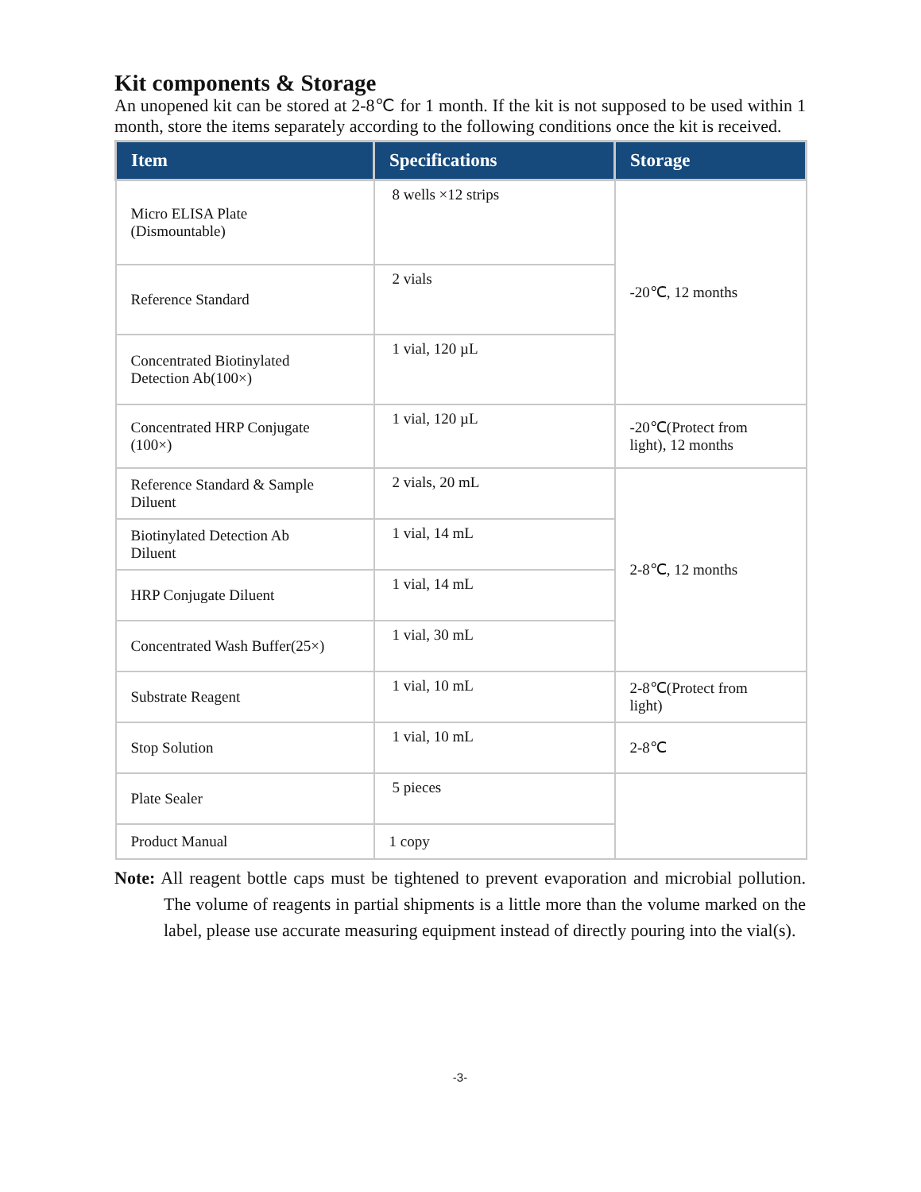Kit components & Storage
An unopened kit can be stored at 2-8℃ for 1 month. If the kit is not supposed to be used within 1 month, store the items separately according to the following conditions once the kit is received.
| Item | Specifications | Storage |
| --- | --- | --- |
| Micro ELISA Plate (Dismountable) | 8 wells ×12 strips | -20℃, 12 months |
| Reference Standard | 2 vials | |
| Concentrated Biotinylated Detection Ab(100×) | 1 vial, 120 µL | |
| Concentrated HRP Conjugate (100×) | 1 vial, 120 µL | -20℃(Protect from light), 12 months |
| Reference Standard & Sample Diluent | 2 vials, 20 mL | 2-8℃, 12 months |
| Biotinylated Detection Ab Diluent | 1 vial, 14 mL | |
| HRP Conjugate Diluent | 1 vial, 14 mL | |
| Concentrated Wash Buffer(25×) | 1 vial, 30 mL | |
| Substrate Reagent | 1 vial, 10 mL | 2-8℃(Protect from light) |
| Stop Solution | 1 vial, 10 mL | 2-8℃ |
| Plate Sealer | 5 pieces | |
| Product Manual | 1 copy | |
Note: All reagent bottle caps must be tightened to prevent evaporation and microbial pollution. The volume of reagents in partial shipments is a little more than the volume marked on the label, please use accurate measuring equipment instead of directly pouring into the vial(s).
-3-